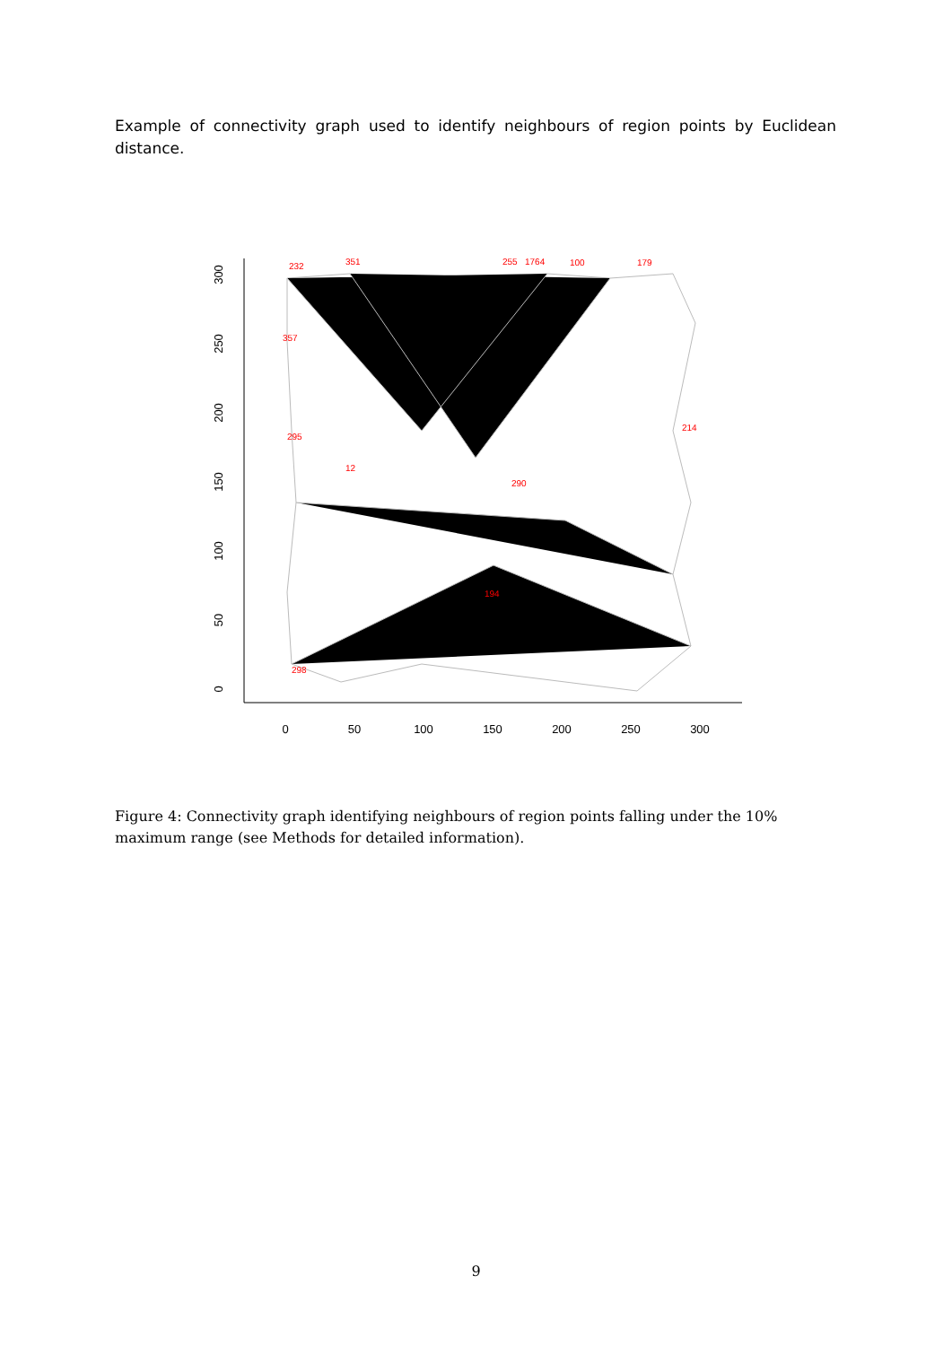Example of connectivity graph used to identify neighbours of region points by Euclidean distance.
0
50
100
150
200
250
300
0
50
100
150
200
250
300
232
351
255
1764
100
179
357
295
12
290
194
298
214
Figure 4: Connectivity graph identifying neighbours of region points falling under the 10% maximum range (see Methods for detailed information).
9